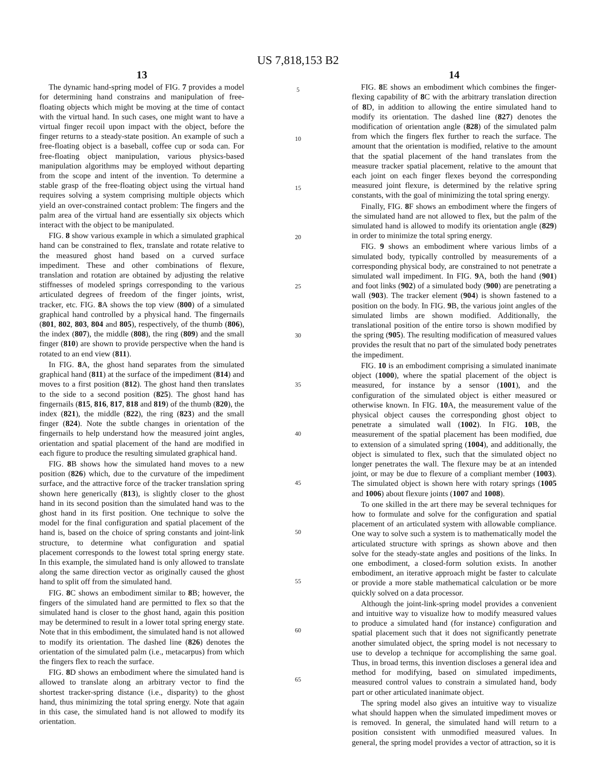US 7,818,153 B2
13
The dynamic hand-spring model of FIG. 7 provides a model for determining hand constrains and manipulation of free-floating objects which might be moving at the time of contact with the virtual hand. In such cases, one might want to have a virtual finger recoil upon impact with the object, before the finger returns to a steady-state position. An example of such a free-floating object is a baseball, coffee cup or soda can. For free-floating object manipulation, various physics-based manipulation algorithms may be employed without departing from the scope and intent of the invention. To determine a stable grasp of the free-floating object using the virtual hand requires solving a system comprising multiple objects which yield an over-constrained contact problem: The fingers and the palm area of the virtual hand are essentially six objects which interact with the object to be manipulated.
FIG. 8 show various example in which a simulated graphical hand can be constrained to flex, translate and rotate relative to the measured ghost hand based on a curved surface impediment. These and other combinations of flexure, translation and rotation are obtained by adjusting the relative stiffnesses of modeled springs corresponding to the various articulated degrees of freedom of the finger joints, wrist, tracker, etc. FIG. 8 A shows the top view (800) of a simulated graphical hand controlled by a physical hand. The fingernails (801, 802, 803, 804 and 805), respectively, of the thumb (806), the index (807), the middle (808), the ring (809) and the small finger (810) are shown to provide perspective when the hand is rotated to an end view (811).
In FIG. 8 A, the ghost hand separates from the simulated graphical hand (811) at the surface of the impediment (814) and moves to a first position (812). The ghost hand then translates to the side to a second position (825). The ghost hand has fingernails (815, 816, 817, 818 and 819) of the thumb (820), the index (821), the middle (822), the ring (823) and the small finger (824). Note the subtle changes in orientation of the fingernails to help understand how the measured joint angles, orientation and spatial placement of the hand are modified in each figure to produce the resulting simulated graphical hand.
FIG. 8 B shows how the simulated hand moves to a new position (826) which, due to the curvature of the impediment surface, and the attractive force of the tracker translation spring shown here generically (813), is slightly closer to the ghost hand in its second position than the simulated hand was to the ghost hand in its first position. One technique to solve the model for the final configuration and spatial placement of the hand is, based on the choice of spring constants and joint-link structure, to determine what configuration and spatial placement corresponds to the lowest total spring energy state. In this example, the simulated hand is only allowed to translate along the same direction vector as originally caused the ghost hand to split off from the simulated hand.
FIG. 8 C shows an embodiment similar to 8 B; however, the fingers of the simulated hand are permitted to flex so that the simulated hand is closer to the ghost hand, again this position may be determined to result in a lower total spring energy state. Note that in this embodiment, the simulated hand is not allowed to modify its orientation. The dashed line (826) denotes the orientation of the simulated palm (i.e., metacarpus) from which the fingers flex to reach the surface.
FIG. 8 D shows an embodiment where the simulated hand is allowed to translate along an arbitrary vector to find the shortest tracker-spring distance (i.e., disparity) to the ghost hand, thus minimizing the total spring energy. Note that again in this case, the simulated hand is not allowed to modify its orientation.
5
10
15
20
25
30
35
40
45
50
55
60
65
14
FIG. 8 E shows an embodiment which combines the finger-flexing capability of 8 C with the arbitrary translation direction of 8 D, in addition to allowing the entire simulated hand to modify its orientation. The dashed line (827) denotes the modification of orientation angle (828) of the simulated palm from which the fingers flex further to reach the surface. The amount that the orientation is modified, relative to the amount that the spatial placement of the hand translates from the measure tracker spatial placement, relative to the amount that each joint on each finger flexes beyond the corresponding measured joint flexure, is determined by the relative spring constants, with the goal of minimizing the total spring energy.
Finally, FIG. 8 F shows an embodiment where the fingers of the simulated hand are not allowed to flex, but the palm of the simulated hand is allowed to modify its orientation angle (829) in order to minimize the total spring energy.
FIG. 9 shows an embodiment where various limbs of a simulated body, typically controlled by measurements of a corresponding physical body, are constrained to not penetrate a simulated wall impediment. In FIG. 9 A, both the hand (901) and foot links (902) of a simulated body (900) are penetrating a wall (903). The tracker element (904) is shown fastened to a position on the body. In FIG. 9 B, the various joint angles of the simulated limbs are shown modified. Additionally, the translational position of the entire torso is shown modified by the spring (905). The resulting modification of measured values provides the result that no part of the simulated body penetrates the impediment.
FIG. 10 is an embodiment comprising a simulated inanimate object (1000), where the spatial placement of the object is measured, for instance by a sensor (1001), and the configuration of the simulated object is either measured or otherwise known. In FIG. 10 A, the measurement value of the physical object causes the corresponding ghost object to penetrate a simulated wall (1002). In FIG. 10 B, the measurement of the spatial placement has been modified, due to extension of a simulated spring (1004), and additionally, the object is simulated to flex, such that the simulated object no longer penetrates the wall. The flexure may be at an intended joint, or may be due to flexure of a compliant member (1003). The simulated object is shown here with rotary springs (1005 and 1006) about flexure joints (1007 and 1008).
To one skilled in the art there may be several techniques for how to formulate and solve for the configuration and spatial placement of an articulated system with allowable compliance. One way to solve such a system is to mathematically model the articulated structure with springs as shown above and then solve for the steady-state angles and positions of the links. In one embodiment, a closed-form solution exists. In another embodiment, an iterative approach might be faster to calculate or provide a more stable mathematical calculation or be more quickly solved on a data processor.
Although the joint-link-spring model provides a convenient and intuitive way to visualize how to modify measured values to produce a simulated hand (for instance) configuration and spatial placement such that it does not significantly penetrate another simulated object, the spring model is not necessary to use to develop a technique for accomplishing the same goal. Thus, in broad terms, this invention discloses a general idea and method for modifying, based on simulated impediments, measured control values to constrain a simulated hand, body part or other articulated inanimate object.
The spring model also gives an intuitive way to visualize what should happen when the simulated impediment moves or is removed. In general, the simulated hand will return to a position consistent with unmodified measured values. In general, the spring model provides a vector of attraction, so it is